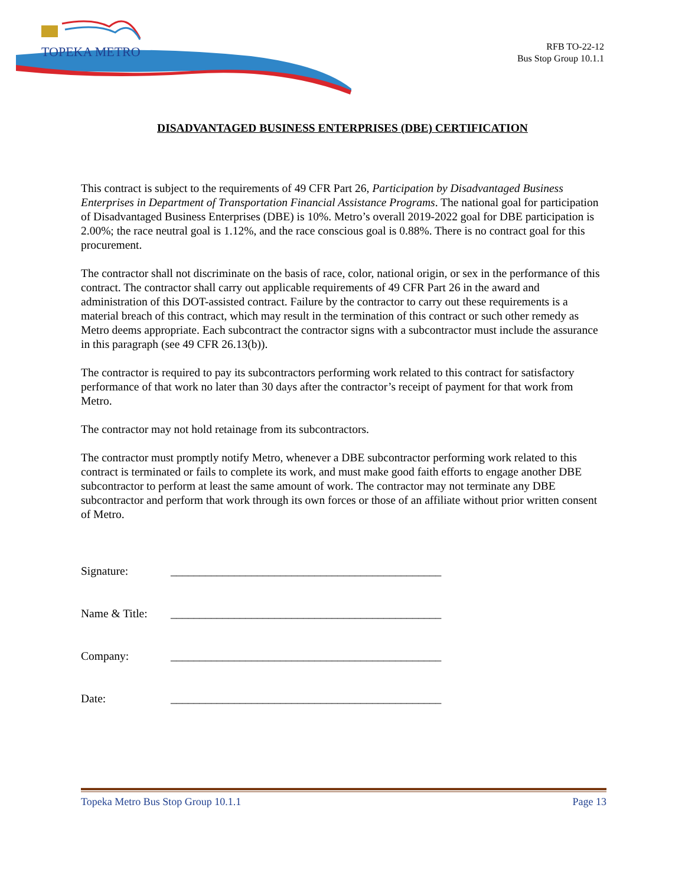TOPEKA METRO
RFB TO-22-12
Bus Stop Group 10.1.1
DISADVANTAGED BUSINESS ENTERPRISES (DBE) CERTIFICATION
This contract is subject to the requirements of 49 CFR Part 26, Participation by Disadvantaged Business Enterprises in Department of Transportation Financial Assistance Programs. The national goal for participation of Disadvantaged Business Enterprises (DBE) is 10%. Metro’s overall 2019-2022 goal for DBE participation is 2.00%; the race neutral goal is 1.12%, and the race conscious goal is 0.88%. There is no contract goal for this procurement.
The contractor shall not discriminate on the basis of race, color, national origin, or sex in the performance of this contract. The contractor shall carry out applicable requirements of 49 CFR Part 26 in the award and administration of this DOT-assisted contract. Failure by the contractor to carry out these requirements is a material breach of this contract, which may result in the termination of this contract or such other remedy as Metro deems appropriate. Each subcontract the contractor signs with a subcontractor must include the assurance in this paragraph (see 49 CFR 26.13(b)).
The contractor is required to pay its subcontractors performing work related to this contract for satisfactory performance of that work no later than 30 days after the contractor’s receipt of payment for that work from Metro.
The contractor may not hold retainage from its subcontractors.
The contractor must promptly notify Metro, whenever a DBE subcontractor performing work related to this contract is terminated or fails to complete its work, and must make good faith efforts to engage another DBE subcontractor to perform at least the same amount of work. The contractor may not terminate any DBE subcontractor and perform that work through its own forces or those of an affiliate without prior written consent of Metro.
Signature: _______________________________________________
Name & Title: _______________________________________________
Company: _______________________________________________
Date: _______________________________________________
Topeka Metro Bus Stop Group 10.1.1 Page 13